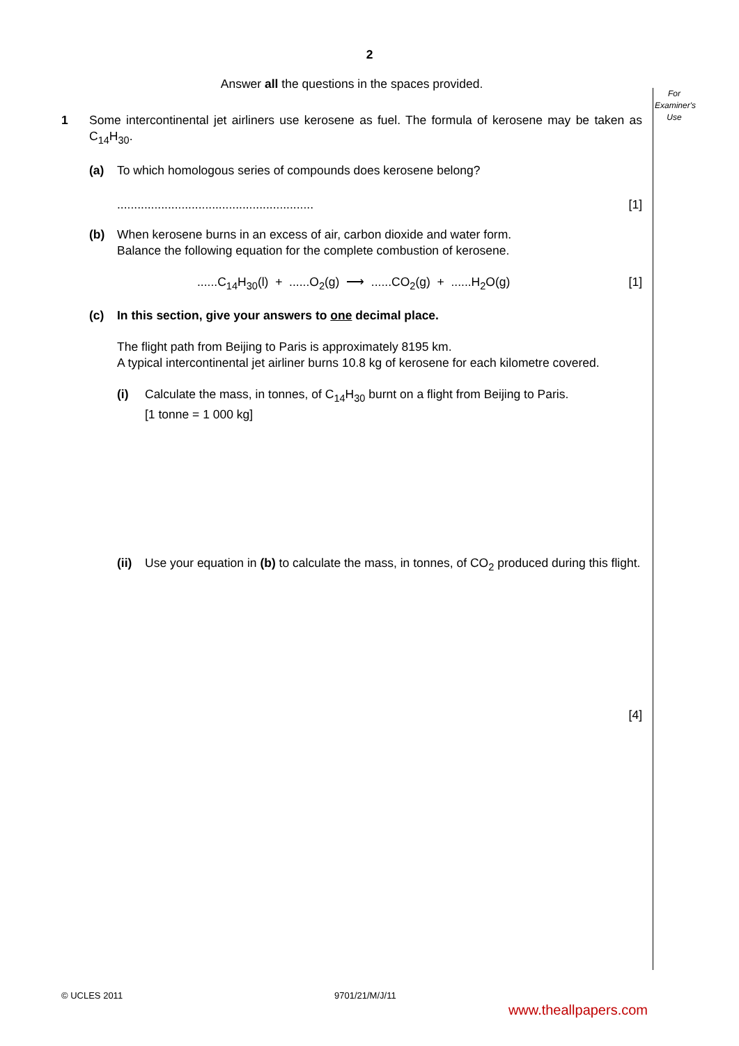2
For
Examiner's
Use
Answer all the questions in the spaces provided.
1 Some intercontinental jet airliners use kerosene as fuel. The formula of kerosene may be taken as C<sub>14</sub>H<sub>30</sub>.
(a) To which homologous series of compounds does kerosene belong?
.......................................................... [1]
(b) When kerosene burns in an excess of air, carbon dioxide and water form.
Balance the following equation for the complete combustion of kerosene.
......C<sub>14</sub>H<sub>30</sub>(l) + ......O<sub>2</sub>(g) ⟶ ......CO<sub>2</sub>(g) + ......H<sub>2</sub>O(g) [1]
(c) In this section, give your answers to one decimal place.
The flight path from Beijing to Paris is approximately 8195 km.
A typical intercontinental jet airliner burns 10.8 kg of kerosene for each kilometre covered.
(i) Calculate the mass, in tonnes, of C<sub>14</sub>H<sub>30</sub> burnt on a flight from Beijing to Paris.
[1 tonne = 1 000 kg]
(ii)
Use your equation in (b) to calculate the mass, in tonnes, of CO<sub>2</sub> produced during this flight.
[4]
© UCLES 2011 9701/21/M/J/11
www.theallpapers.com